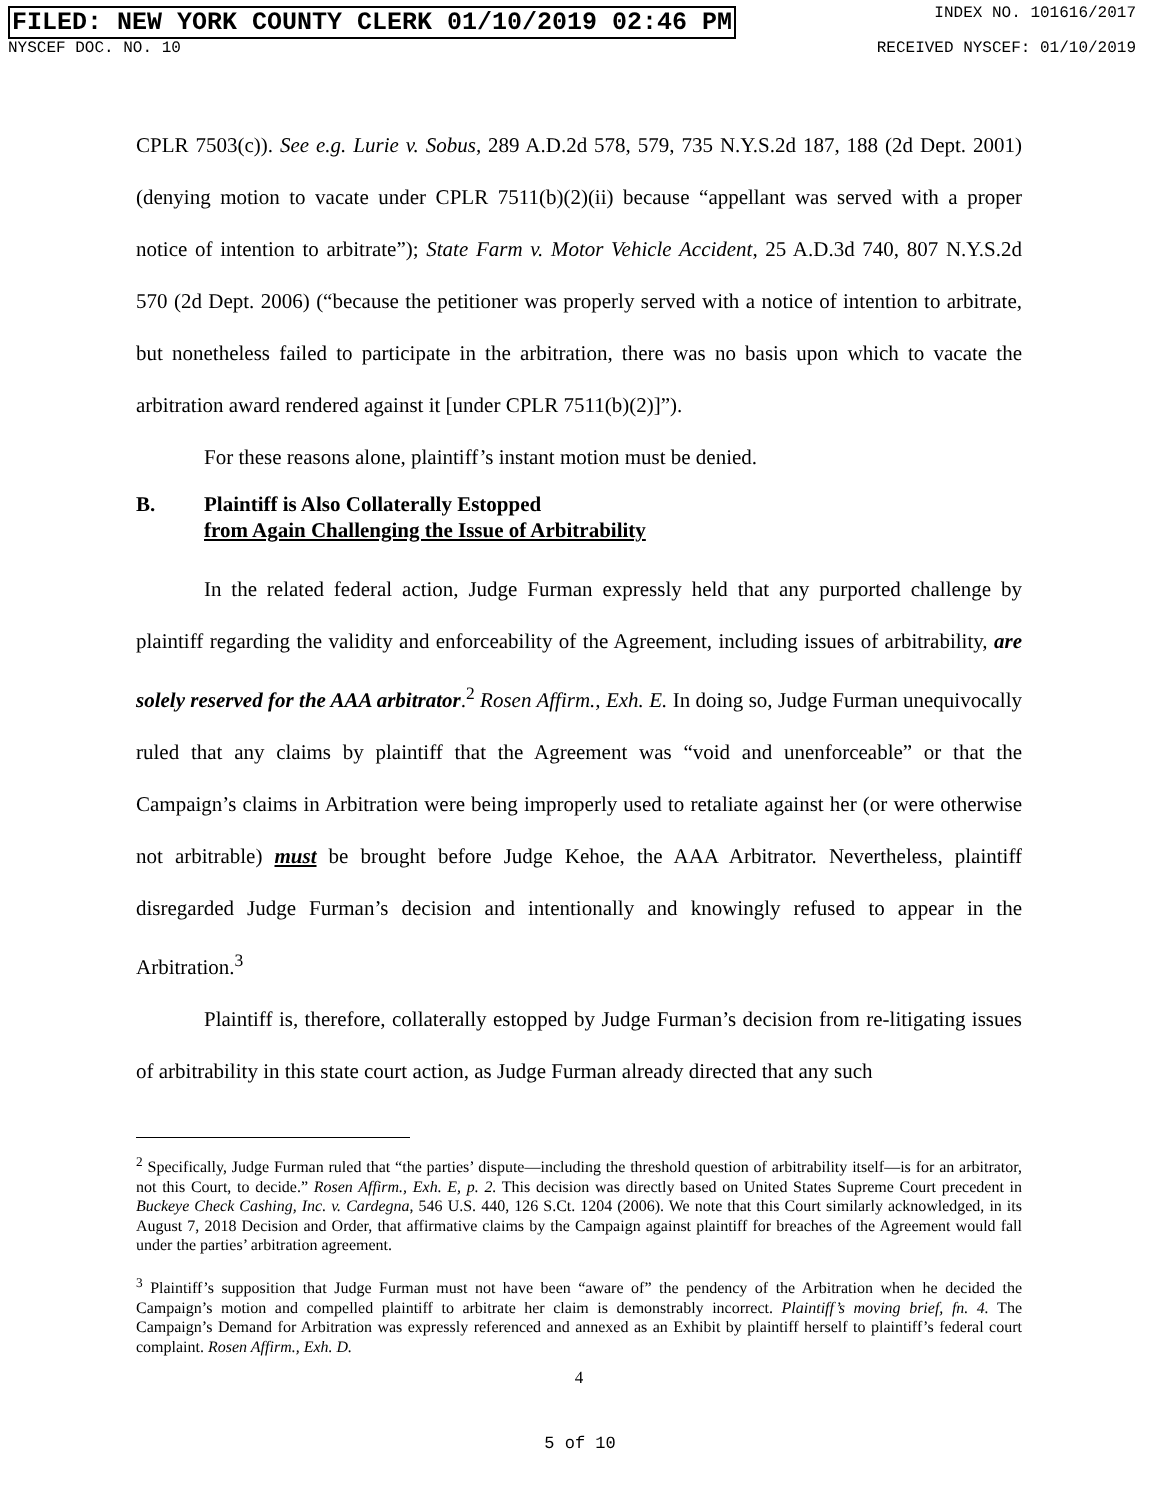FILED: NEW YORK COUNTY CLERK 01/10/2019 02:46 PM INDEX NO. 101616/2017
NYSCEF DOC. NO. 10 RECEIVED NYSCEF: 01/10/2019
CPLR 7503(c)). See e.g. Lurie v. Sobus, 289 A.D.2d 578, 579, 735 N.Y.S.2d 187, 188 (2d Dept. 2001) (denying motion to vacate under CPLR 7511(b)(2)(ii) because “appellant was served with a proper notice of intention to arbitrate”); State Farm v. Motor Vehicle Accident, 25 A.D.3d 740, 807 N.Y.S.2d 570 (2d Dept. 2006) (“because the petitioner was properly served with a notice of intention to arbitrate, but nonetheless failed to participate in the arbitration, there was no basis upon which to vacate the arbitration award rendered against it [under CPLR 7511(b)(2)]”).
For these reasons alone, plaintiff’s instant motion must be denied.
B. Plaintiff is Also Collaterally Estopped
from Again Challenging the Issue of Arbitrability
In the related federal action, Judge Furman expressly held that any purported challenge by plaintiff regarding the validity and enforceability of the Agreement, including issues of arbitrability, are solely reserved for the AAA arbitrator.<sup>2</sup> Rosen Affirm., Exh. E. In doing so, Judge Furman unequivocally ruled that any claims by plaintiff that the Agreement was “void and unenforceable” or that the Campaign’s claims in Arbitration were being improperly used to retaliate against her (or were otherwise not arbitrable) must be brought before Judge Kehoe, the AAA Arbitrator. Nevertheless, plaintiff disregarded Judge Furman’s decision and intentionally and knowingly refused to appear in the Arbitration.<sup>3</sup>
Plaintiff is, therefore, collaterally estopped by Judge Furman’s decision from re-litigating issues of arbitrability in this state court action, as Judge Furman already directed that any such
<sup>2</sup> Specifically, Judge Furman ruled that “the parties’ dispute—including the threshold question of arbitrability itself—is for an arbitrator, not this Court, to decide.” Rosen Affirm., Exh. E, p. 2. This decision was directly based on United States Supreme Court precedent in Buckeye Check Cashing, Inc. v. Cardegna, 546 U.S. 440, 126 S.Ct. 1204 (2006). We note that this Court similarly acknowledged, in its August 7, 2018 Decision and Order, that affirmative claims by the Campaign against plaintiff for breaches of the Agreement would fall under the parties’ arbitration agreement.
<sup>3</sup> Plaintiff’s supposition that Judge Furman must not have been “aware of” the pendency of the Arbitration when he decided the Campaign’s motion and compelled plaintiff to arbitrate her claim is demonstrably incorrect. Plaintiff’s moving brief, fn. 4. The Campaign’s Demand for Arbitration was expressly referenced and annexed as an Exhibit by plaintiff herself to plaintiff’s federal court complaint. Rosen Affirm., Exh. D.
4
5 of 10